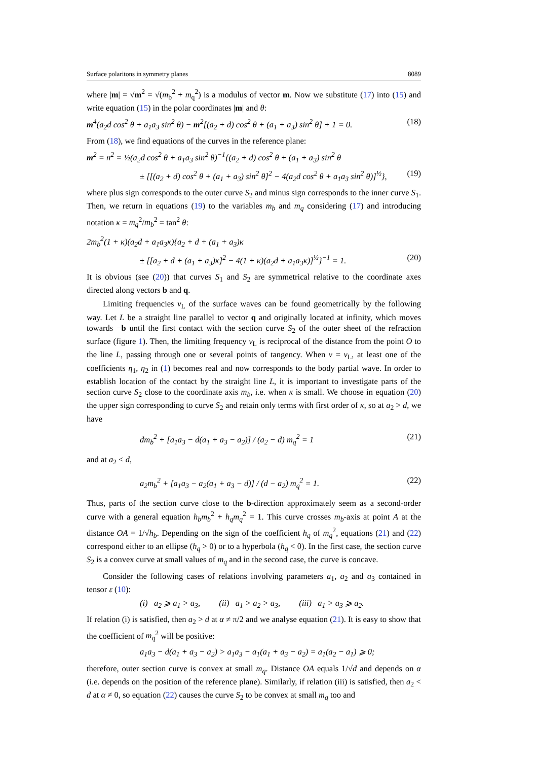Surface polaritons in symmetry planes 8089
where |m| = √m<sup>2</sup> = √(m<sub>b</sub><sup>2</sup> + m<sub>q</sub><sup>2</sup>) is a modulus of vector m. Now we substitute (17) into (15) and write equation (15) in the polar coordinates |m| and θ:
m<sup>4</sup>(a<sub>2</sub>d cos<sup>2</sup> θ + a<sub>1</sub>a<sub>3</sub> sin<sup>2</sup> θ) − m<sup>2</sup>[(a<sub>2</sub> + d) cos<sup>2</sup> θ + (a<sub>1</sub> + a<sub>3</sub>) sin<sup>2</sup> θ] + 1 = 0. (18)
From (18), we find equations of the curves in the reference plane:
m<sup>2</sup> = n<sup>2</sup> = ½(a<sub>2</sub>d cos<sup>2</sup> θ + a<sub>1</sub>a<sub>3</sub> sin<sup>2</sup> θ)<sup>−1</sup>{(a<sub>2</sub> + d) cos<sup>2</sup> θ + (a<sub>1</sub> + a<sub>3</sub>) sin<sup>2</sup> θ
± [[(a<sub>2</sub> + d) cos<sup>2</sup> θ + (a<sub>1</sub> + a<sub>3</sub>) sin<sup>2</sup> θ]<sup>2</sup> − 4(a<sub>2</sub>d cos<sup>2</sup> θ + a<sub>1</sub>a<sub>3</sub> sin<sup>2</sup> θ)]<sup>½</sup>}, (19)
where plus sign corresponds to the outer curve S<sub>2</sub> and minus sign corresponds to the inner curve S<sub>1</sub>. Then, we return in equations (19) to the variables m<sub>b</sub> and m<sub>q</sub> considering (17) and introducing notation κ = m<sub>q</sub><sup>2</sup>/m<sub>b</sub><sup>2</sup> = tan<sup>2</sup> θ:
2m<sub>b</sub><sup>2</sup>(1 + κ)(a<sub>2</sub>d + a<sub>1</sub>a<sub>3</sub>κ){a<sub>2</sub> + d + (a<sub>1</sub> + a<sub>3</sub>)κ
± [[a<sub>2</sub> + d + (a<sub>1</sub> + a<sub>3</sub>)κ]<sup>2</sup> − 4(1 + κ)(a<sub>2</sub>d + a<sub>1</sub>a<sub>3</sub>κ)]<sup>½</sup>}<sup>−1</sup> = 1. (20)
It is obvious (see (20)) that curves S<sub>1</sub> and S<sub>2</sub> are symmetrical relative to the coordinate axes directed along vectors b and q.
Limiting frequencies ν<sub>L</sub> of the surface waves can be found geometrically by the following way. Let L be a straight line parallel to vector q and originally located at infinity, which moves towards −b until the first contact with the section curve S<sub>2</sub> of the outer sheet of the refraction surface (figure 1). Then, the limiting frequency ν<sub>L</sub> is reciprocal of the distance from the point O to the line L, passing through one or several points of tangency. When ν = ν<sub>L</sub>, at least one of the coefficients η<sub>1</sub>, η<sub>2</sub> in (1) becomes real and now corresponds to the body partial wave. In order to establish location of the contact by the straight line L, it is important to investigate parts of the section curve S<sub>2</sub> close to the coordinate axis m<sub>b</sub>, i.e. when κ is small. We choose in equation (20) the upper sign corresponding to curve S<sub>2</sub> and retain only terms with first order of κ, so at a<sub>2</sub> > d, we have
dm<sub>b</sub><sup>2</sup> + [a<sub>1</sub>a<sub>3</sub> − d(a<sub>1</sub> + a<sub>3</sub> − a<sub>2</sub>)] / (a<sub>2</sub> − d) m<sub>q</sub><sup>2</sup> = 1 (21)
and at a<sub>2</sub> < d,
a<sub>2</sub>m<sub>b</sub><sup>2</sup> + [a<sub>1</sub>a<sub>3</sub> − a<sub>2</sub>(a<sub>1</sub> + a<sub>3</sub> − d)] / (d − a<sub>2</sub>) m<sub>q</sub><sup>2</sup> = 1. (22)
Thus, parts of the section curve close to the b-direction approximately seem as a second-order curve with a general equation h<sub>b</sub>m<sub>b</sub><sup>2</sup> + h<sub>q</sub>m<sub>q</sub><sup>2</sup> = 1. This curve crosses m<sub>b</sub>-axis at point A at the distance OA = 1/√h<sub>b</sub>. Depending on the sign of the coefficient h<sub>q</sub> of m<sub>q</sub><sup>2</sup>, equations (21) and (22) correspond either to an ellipse (h<sub>q</sub> > 0) or to a hyperbola (h<sub>q</sub> < 0). In the first case, the section curve S<sub>2</sub> is a convex curve at small values of m<sub>q</sub> and in the second case, the curve is concave.
Consider the following cases of relations involving parameters a<sub>1</sub>, a<sub>2</sub> and a<sub>3</sub> contained in tensor ε (10):
(i) a<sub>2</sub> ⩾ a<sub>1</sub> > a<sub>3</sub>, (ii) a<sub>1</sub> > a<sub>2</sub> > a<sub>3</sub>, (iii) a<sub>1</sub> > a<sub>3</sub> ⩾ a<sub>2</sub>.
If relation (i) is satisfied, then a<sub>2</sub> > d at α ≠ π/2 and we analyse equation (21). It is easy to show that the coefficient of m<sub>q</sub><sup>2</sup> will be positive:
a<sub>1</sub>a<sub>3</sub> − d(a<sub>1</sub> + a<sub>3</sub> − a<sub>2</sub>) > a<sub>1</sub>a<sub>3</sub> − a<sub>1</sub>(a<sub>1</sub> + a<sub>3</sub> − a<sub>2</sub>) = a<sub>1</sub>(a<sub>2</sub> − a<sub>1</sub>) ⩾ 0;
therefore, outer section curve is convex at small m<sub>q</sub>. Distance OA equals 1/√d and depends on α (i.e. depends on the position of the reference plane). Similarly, if relation (iii) is satisfied, then a<sub>2</sub> < d at α ≠ 0, so equation (22) causes the curve S<sub>2</sub> to be convex at small m<sub>q</sub> too and